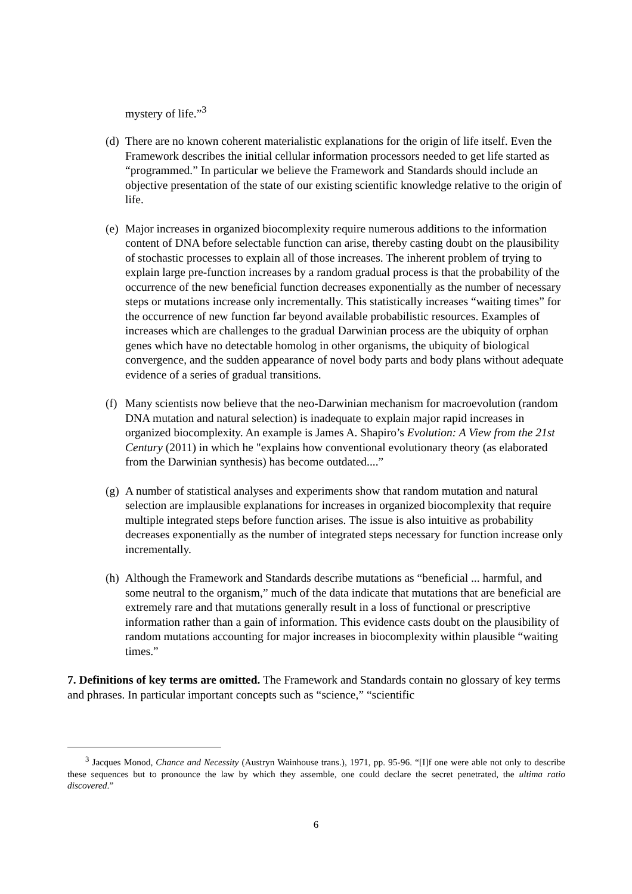mystery of life.”<sup>3</sup>
(d) There are no known coherent materialistic explanations for the origin of life itself. Even the Framework describes the initial cellular information processors needed to get life started as “programmed.” In particular we believe the Framework and Standards should include an objective presentation of the state of our existing scientific knowledge relative to the origin of life.
(e) Major increases in organized biocomplexity require numerous additions to the information content of DNA before selectable function can arise, thereby casting doubt on the plausibility of stochastic processes to explain all of those increases. The inherent problem of trying to explain large pre-function increases by a random gradual process is that the probability of the occurrence of the new beneficial function decreases exponentially as the number of necessary steps or mutations increase only incrementally. This statistically increases “waiting times” for the occurrence of new function far beyond available probabilistic resources. Examples of increases which are challenges to the gradual Darwinian process are the ubiquity of orphan genes which have no detectable homolog in other organisms, the ubiquity of biological convergence, and the sudden appearance of novel body parts and body plans without adequate evidence of a series of gradual transitions.
(f) Many scientists now believe that the neo-Darwinian mechanism for macroevolution (random DNA mutation and natural selection) is inadequate to explain major rapid increases in organized biocomplexity. An example is James A. Shapiro’s Evolution: A View from the 21st Century (2011) in which he "explains how conventional evolutionary theory (as elaborated from the Darwinian synthesis) has become outdated....”
(g) A number of statistical analyses and experiments show that random mutation and natural selection are implausible explanations for increases in organized biocomplexity that require multiple integrated steps before function arises. The issue is also intuitive as probability decreases exponentially as the number of integrated steps necessary for function increase only incrementally.
(h) Although the Framework and Standards describe mutations as “beneficial ... harmful, and some neutral to the organism,” much of the data indicate that mutations that are beneficial are extremely rare and that mutations generally result in a loss of functional or prescriptive information rather than a gain of information. This evidence casts doubt on the plausibility of random mutations accounting for major increases in biocomplexity within plausible “waiting times.”
7. Definitions of key terms are omitted. The Framework and Standards contain no glossary of key terms and phrases. In particular important concepts such as “science,” “scientific
<sup>3</sup> Jacques Monod, Chance and Necessity (Austryn Wainhouse trans.), 1971, pp. 95-96. “[I]f one were able not only to describe these sequences but to pronounce the law by which they assemble, one could declare the secret penetrated, the ultima ratio discovered.”
6